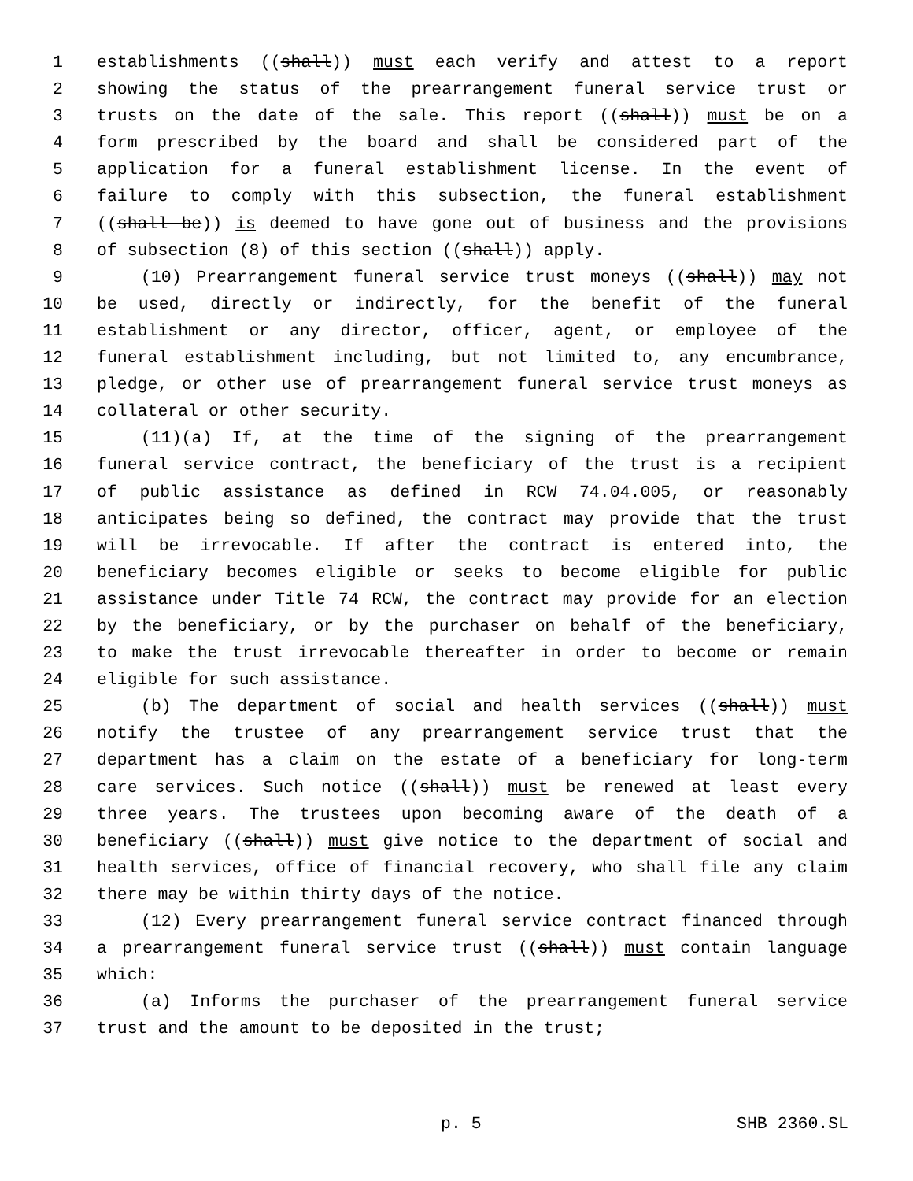1 establishments ((shall)) must each verify and attest to a report
2 showing the status of the prearrangement funeral service trust or
3 trusts on the date of the sale. This report ((shall)) must be on a
4 form prescribed by the board and shall be considered part of the
5 application for a funeral establishment license. In the event of
6 failure to comply with this subsection, the funeral establishment
7 ((shall be)) is deemed to have gone out of business and the provisions
8 of subsection (8) of this section ((shall)) apply.
9 (10) Prearrangement funeral service trust moneys ((shall)) may not
10 be used, directly or indirectly, for the benefit of the funeral
11 establishment or any director, officer, agent, or employee of the
12 funeral establishment including, but not limited to, any encumbrance,
13 pledge, or other use of prearrangement funeral service trust moneys as
14 collateral or other security.
15 (11)(a) If, at the time of the signing of the prearrangement
16 funeral service contract, the beneficiary of the trust is a recipient
17 of public assistance as defined in RCW 74.04.005, or reasonably
18 anticipates being so defined, the contract may provide that the trust
19 will be irrevocable. If after the contract is entered into, the
20 beneficiary becomes eligible or seeks to become eligible for public
21 assistance under Title 74 RCW, the contract may provide for an election
22 by the beneficiary, or by the purchaser on behalf of the beneficiary,
23 to make the trust irrevocable thereafter in order to become or remain
24 eligible for such assistance.
25 (b) The department of social and health services ((shall)) must
26 notify the trustee of any prearrangement service trust that the
27 department has a claim on the estate of a beneficiary for long-term
28 care services. Such notice ((shall)) must be renewed at least every
29 three years. The trustees upon becoming aware of the death of a
30 beneficiary ((shall)) must give notice to the department of social and
31 health services, office of financial recovery, who shall file any claim
32 there may be within thirty days of the notice.
33 (12) Every prearrangement funeral service contract financed through
34 a prearrangement funeral service trust ((shall)) must contain language
35 which:
36 (a) Informs the purchaser of the prearrangement funeral service
37 trust and the amount to be deposited in the trust;
p. 5 SHB 2360.SL